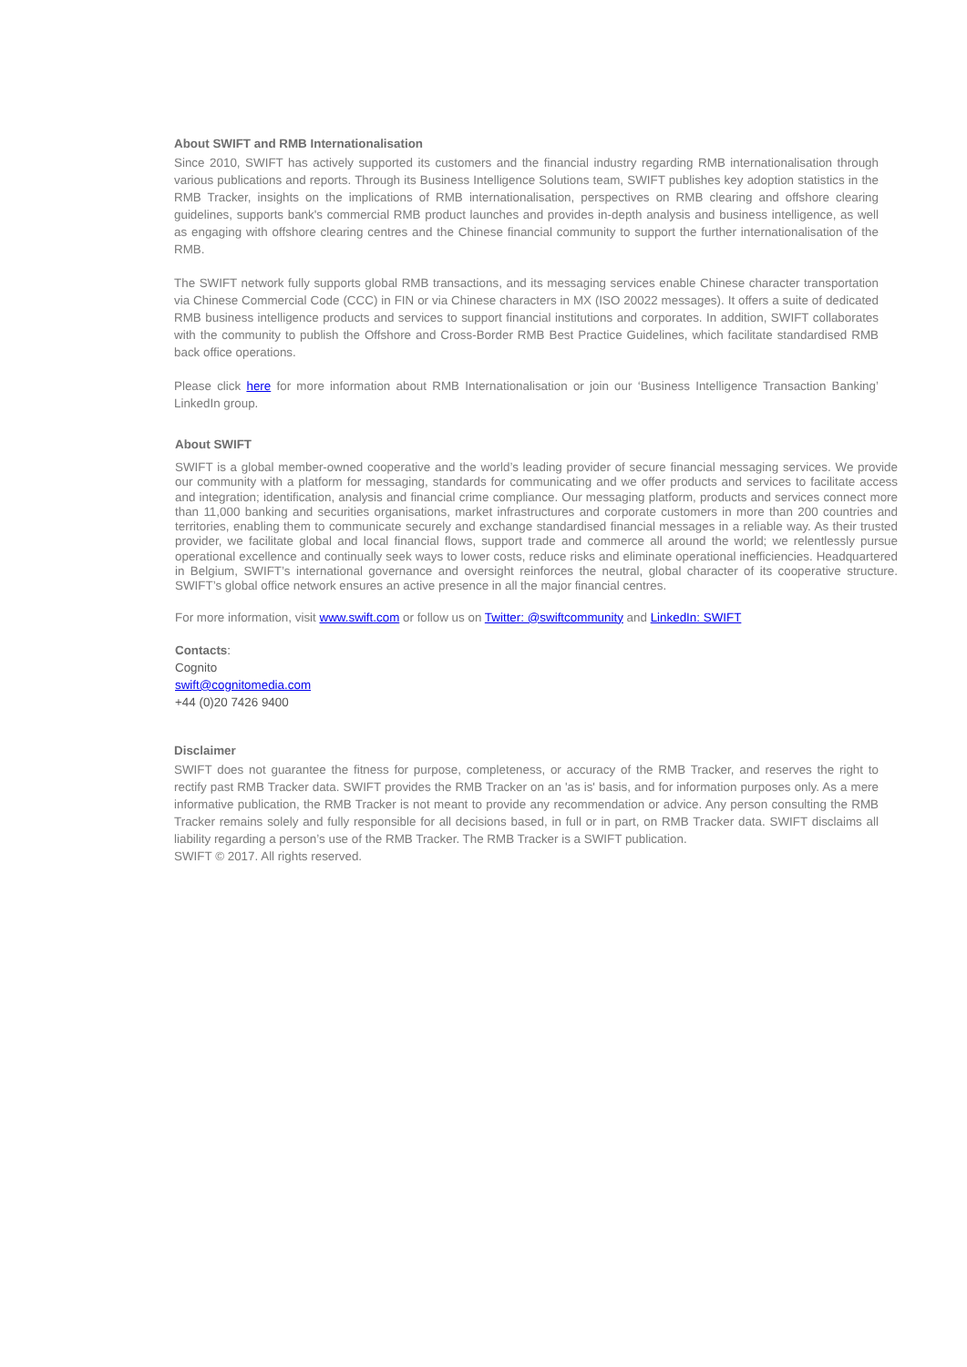About SWIFT and RMB Internationalisation
Since 2010, SWIFT has actively supported its customers and the financial industry regarding RMB internationalisation through various publications and reports. Through its Business Intelligence Solutions team, SWIFT publishes key adoption statistics in the RMB Tracker, insights on the implications of RMB internationalisation, perspectives on RMB clearing and offshore clearing guidelines, supports bank's commercial RMB product launches and provides in-depth analysis and business intelligence, as well as engaging with offshore clearing centres and the Chinese financial community to support the further internationalisation of the RMB.
The SWIFT network fully supports global RMB transactions, and its messaging services enable Chinese character transportation via Chinese Commercial Code (CCC) in FIN or via Chinese characters in MX (ISO 20022 messages). It offers a suite of dedicated RMB business intelligence products and services to support financial institutions and corporates. In addition, SWIFT collaborates with the community to publish the Offshore and Cross-Border RMB Best Practice Guidelines, which facilitate standardised RMB back office operations.
Please click here for more information about RMB Internationalisation or join our ‘Business Intelligence Transaction Banking’ LinkedIn group.
About SWIFT
SWIFT is a global member-owned cooperative and the world’s leading provider of secure financial messaging services. We provide our community with a platform for messaging, standards for communicating and we offer products and services to facilitate access and integration; identification, analysis and financial crime compliance. Our messaging platform, products and services connect more than 11,000 banking and securities organisations, market infrastructures and corporate customers in more than 200 countries and territories, enabling them to communicate securely and exchange standardised financial messages in a reliable way. As their trusted provider, we facilitate global and local financial flows, support trade and commerce all around the world; we relentlessly pursue operational excellence and continually seek ways to lower costs, reduce risks and eliminate operational inefficiencies. Headquartered in Belgium, SWIFT’s international governance and oversight reinforces the neutral, global character of its cooperative structure. SWIFT’s global office network ensures an active presence in all the major financial centres.
For more information, visit www.swift.com or follow us on Twitter: @swiftcommunity and LinkedIn: SWIFT
Contacts:
Cognito
swift@cognitomedia.com
+44 (0)20 7426 9400
Disclaimer
SWIFT does not guarantee the fitness for purpose, completeness, or accuracy of the RMB Tracker, and reserves the right to rectify past RMB Tracker data. SWIFT provides the RMB Tracker on an 'as is' basis, and for information purposes only. As a mere informative publication, the RMB Tracker is not meant to provide any recommendation or advice. Any person consulting the RMB Tracker remains solely and fully responsible for all decisions based, in full or in part, on RMB Tracker data. SWIFT disclaims all liability regarding a person’s use of the RMB Tracker. The RMB Tracker is a SWIFT publication.
SWIFT © 2017. All rights reserved.